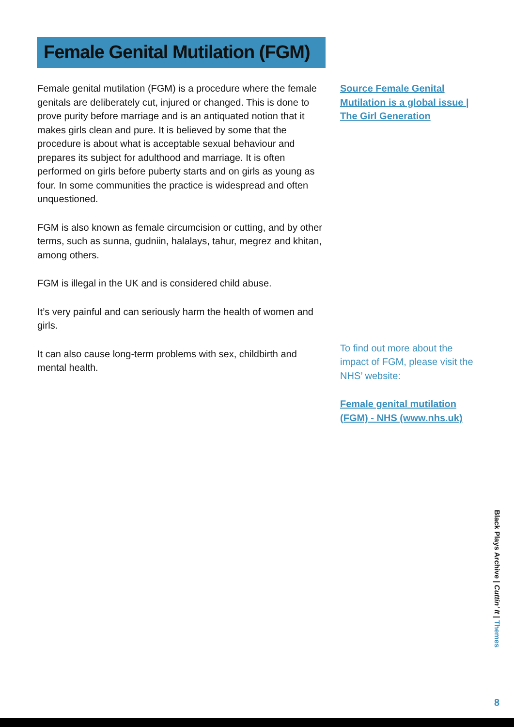Female Genital Mutilation (FGM)
Female genital mutilation (FGM) is a procedure where the female genitals are deliberately cut, injured or changed. This is done to prove purity before marriage and is an antiquated notion that it makes girls clean and pure. It is believed by some that the procedure is about what is acceptable sexual behaviour and prepares its subject for adulthood and marriage. It is often performed on girls before puberty starts and on girls as young as four. In some communities the practice is widespread and often unquestioned.
FGM is also known as female circumcision or cutting, and by other terms, such as sunna, gudniin, halalays, tahur, megrez and khitan, among others.
FGM is illegal in the UK and is considered child abuse.
It’s very painful and can seriously harm the health of women and girls.
It can also cause long-term problems with sex, childbirth and mental health.
Source Female Genital Mutilation is a global issue | The Girl Generation
To find out more about the impact of FGM, please visit the NHS’ website:
Female genital mutilation (FGM) - NHS (www.nhs.uk)
Black Plays Archive | Cuttin’ It | Themes
8